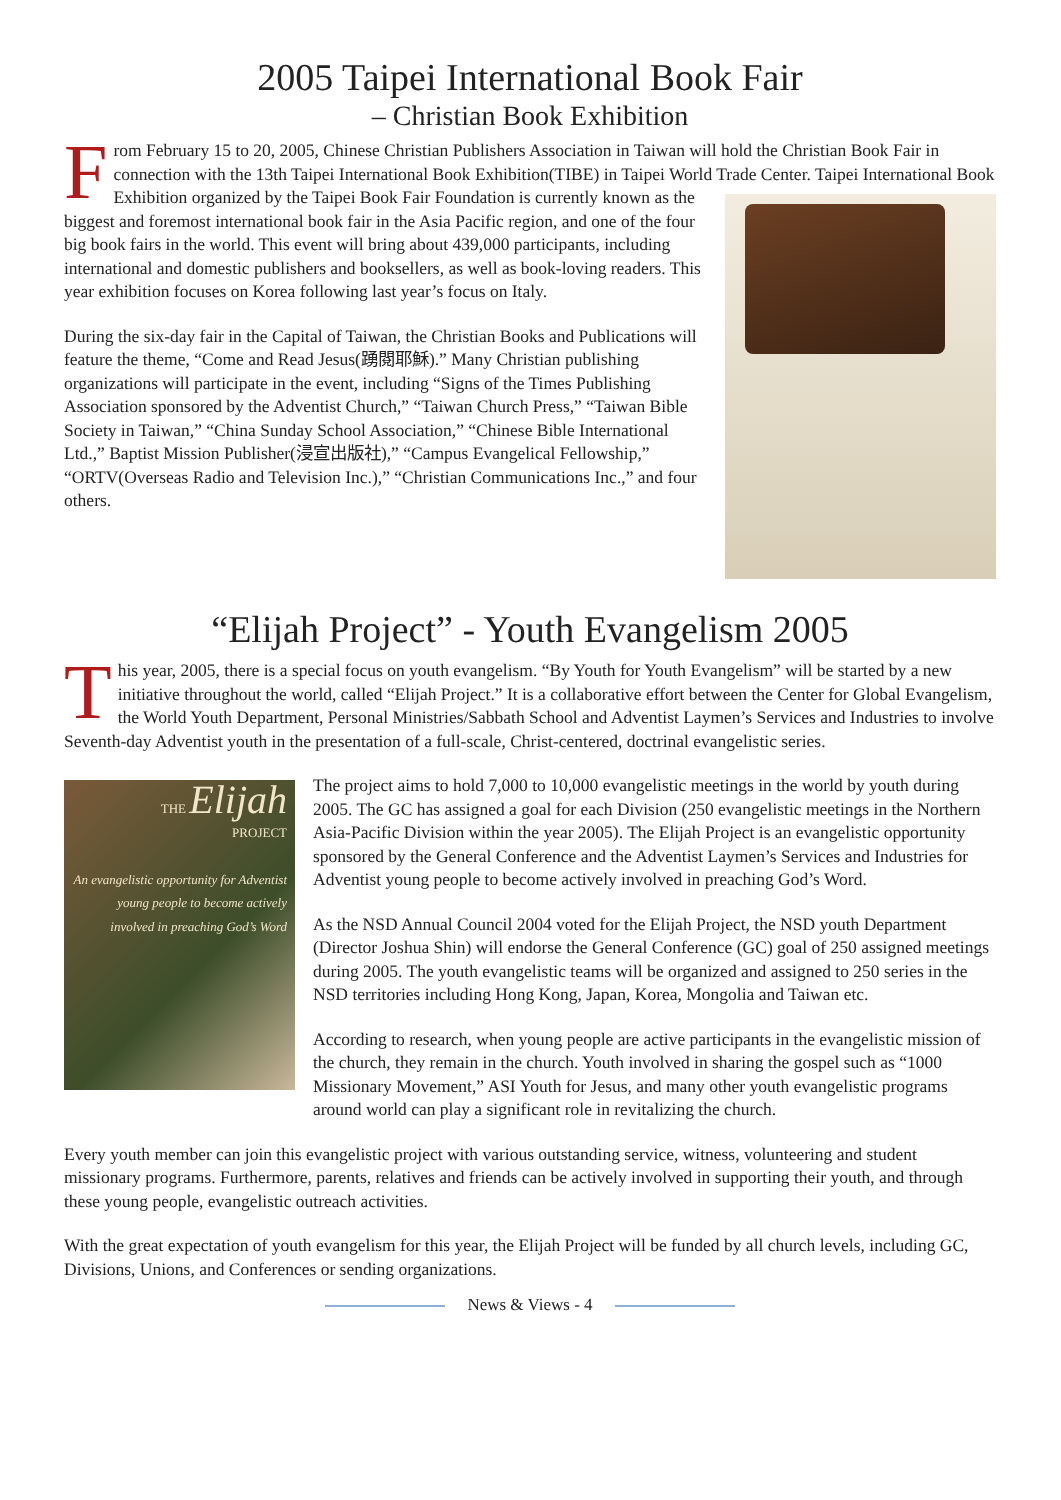2005 Taipei International Book Fair
– Christian Book Exhibition
From February 15 to 20, 2005, Chinese Christian Publishers Association in Taiwan will hold the Christian Book Fair in connection with the 13th Taipei International Book Exhibition(TIBE) in Taipei World Trade Center. Taipei International Book Exhibition organized by the Taipei Book Fair Foundation is currently known as the biggest and foremost international book fair in the Asia Pacific region, and one of the four big book fairs in the world. This event will bring about 439,000 participants, including international and domestic publishers and booksellers, as well as book-loving readers. This year exhibition focuses on Korea following last year’s focus on Italy.
During the six-day fair in the Capital of Taiwan, the Christian Books and Publications will feature the theme, “Come and Read Jesus(踴閱耶穌).” Many Christian publishing organizations will participate in the event, including “Signs of the Times Publishing Association sponsored by the Adventist Church,” “Taiwan Church Press,” “Taiwan Bible Society in Taiwan,” “China Sunday School Association,” “Chinese Bible International Ltd.,” Baptist Mission Publisher(浸宣出版社),” “Campus Evangelical Fellowship,” “ORTV(Overseas Radio and Television Inc.),” “Christian Communications Inc.,” and four others.
“Elijah Project” - Youth Evangelism 2005
This year, 2005, there is a special focus on youth evangelism. “By Youth for Youth Evangelism” will be started by a new initiative throughout the world, called “Elijah Project.” It is a collaborative effort between the Center for Global Evangelism, the World Youth Department, Personal Ministries/Sabbath School and Adventist Laymen’s Services and Industries to involve Seventh-day Adventist youth in the presentation of a full-scale, Christ-centered, doctrinal evangelistic series.
THE Elijah
PROJECT
An evangelistic opportunity for Adventist young people to become actively involved in preaching God’s Word
The project aims to hold 7,000 to 10,000 evangelistic meetings in the world by youth during 2005. The GC has assigned a goal for each Division (250 evangelistic meetings in the Northern Asia-Pacific Division within the year 2005). The Elijah Project is an evangelistic opportunity sponsored by the General Conference and the Adventist Laymen’s Services and Industries for Adventist young people to become actively involved in preaching God’s Word.
As the NSD Annual Council 2004 voted for the Elijah Project, the NSD youth Department (Director Joshua Shin) will endorse the General Conference (GC) goal of 250 assigned meetings during 2005. The youth evangelistic teams will be organized and assigned to 250 series in the NSD territories including Hong Kong, Japan, Korea, Mongolia and Taiwan etc.
According to research, when young people are active participants in the evangelistic mission of the church, they remain in the church. Youth involved in sharing the gospel such as “1000 Missionary Movement,” ASI Youth for Jesus, and many other youth evangelistic programs around world can play a significant role in revitalizing the church.
Every youth member can join this evangelistic project with various outstanding service, witness, volunteering and student missionary programs. Furthermore, parents, relatives and friends can be actively involved in supporting their youth, and through these young people, evangelistic outreach activities.
With the great expectation of youth evangelism for this year, the Elijah Project will be funded by all church levels, including GC, Divisions, Unions, and Conferences or sending organizations.
News & Views - 4